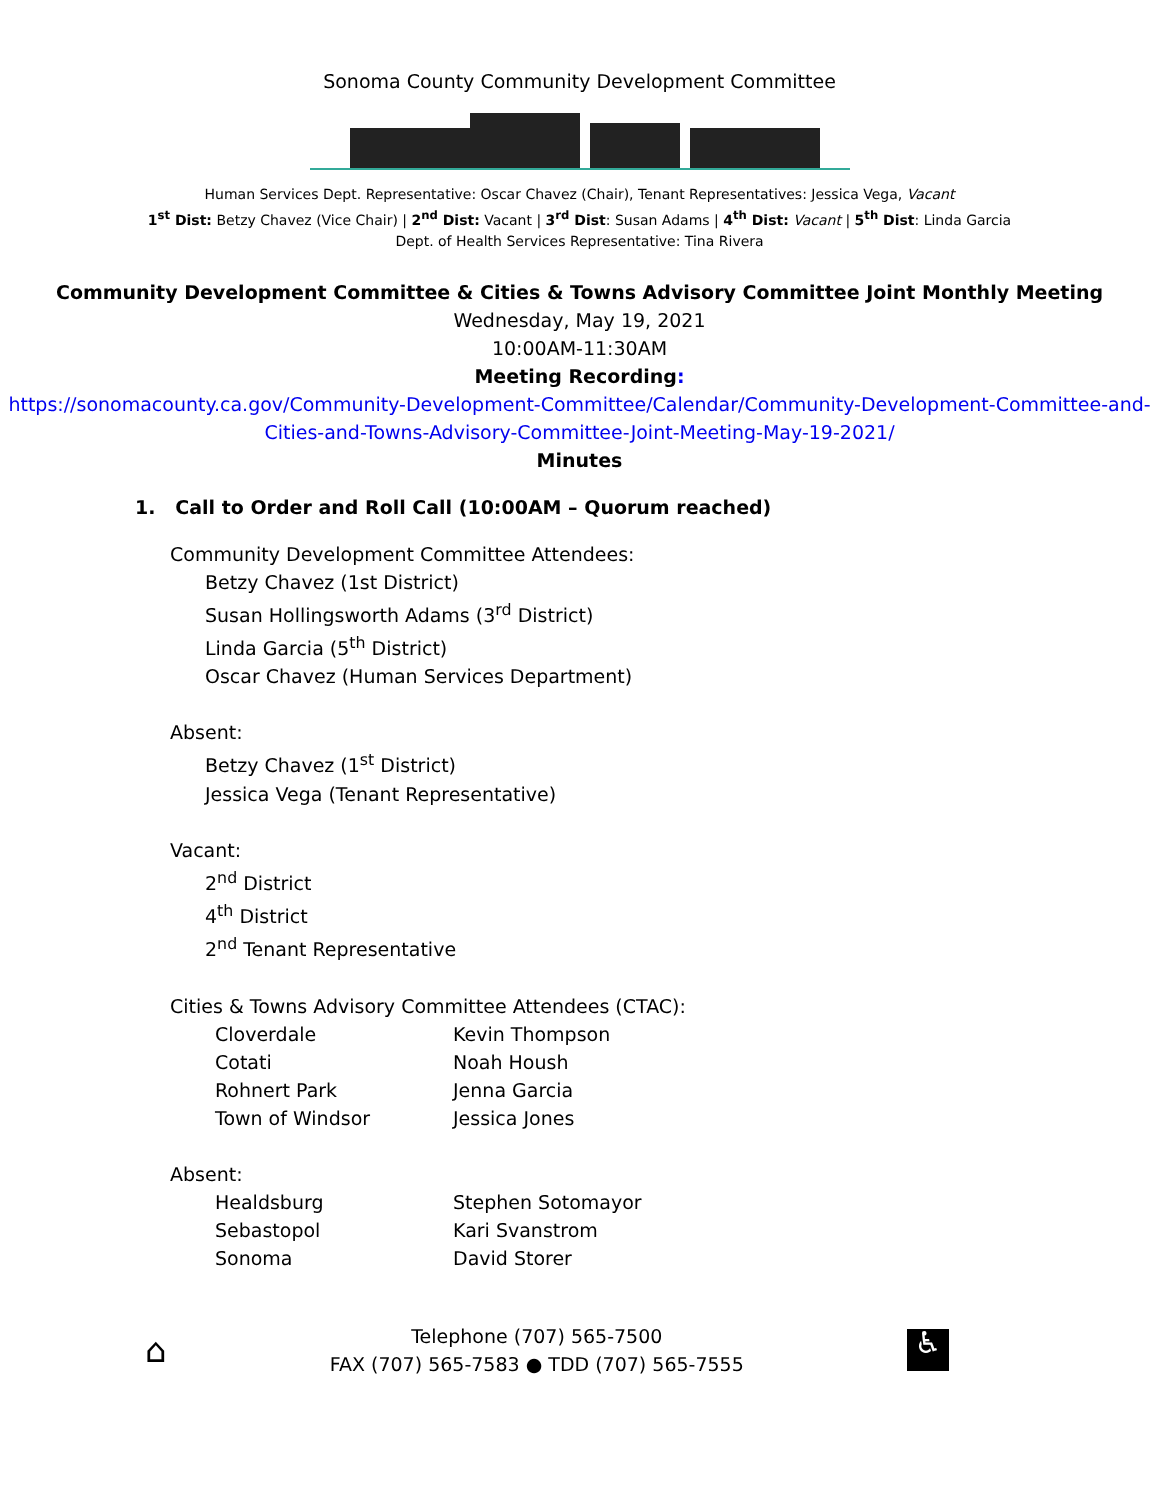Sonoma County Community Development Committee
Human Services Dept. Representative: Oscar Chavez (Chair), Tenant Representatives: Jessica Vega, Vacant
1<sup>st</sup> Dist: Betzy Chavez (Vice Chair) | 2<sup>nd</sup> Dist: Vacant | 3<sup>rd</sup> Dist: Susan Adams | 4<sup>th</sup> Dist: Vacant | 5<sup>th</sup> Dist: Linda Garcia
Dept. of Health Services Representative: Tina Rivera
Community Development Committee & Cities & Towns Advisory Committee Joint Monthly Meeting
Wednesday, May 19, 2021
10:00AM-11:30AM
Meeting Recording:
https://sonomacounty.ca.gov/Community-Development-Committee/Calendar/Community-Development-Committee-and-Cities-and-Towns-Advisory-Committee-Joint-Meeting-May-19-2021/
Minutes
1. Call to Order and Roll Call (10:00AM – Quorum reached)
Community Development Committee Attendees:
Betzy Chavez (1st District)
Susan Hollingsworth Adams (3<sup>rd</sup> District)
Linda Garcia (5<sup>th</sup> District)
Oscar Chavez (Human Services Department)
Absent:
Betzy Chavez (1<sup>st</sup> District)
Jessica Vega (Tenant Representative)
Vacant:
2<sup>nd</sup> District
4<sup>th</sup> District
2<sup>nd</sup> Tenant Representative
Cities & Towns Advisory Committee Attendees (CTAC):
Cloverdale Kevin Thompson
Cotati Noah Housh
Rohnert Park Jenna Garcia
Town of Windsor Jessica Jones
Absent:
Healdsburg Stephen Sotomayor
Sebastopol Kari Svanstrom
Sonoma David Storer
⌂
Telephone (707) 565-7500
FAX (707) 565-7583 ● TDD (707) 565-7555
♿